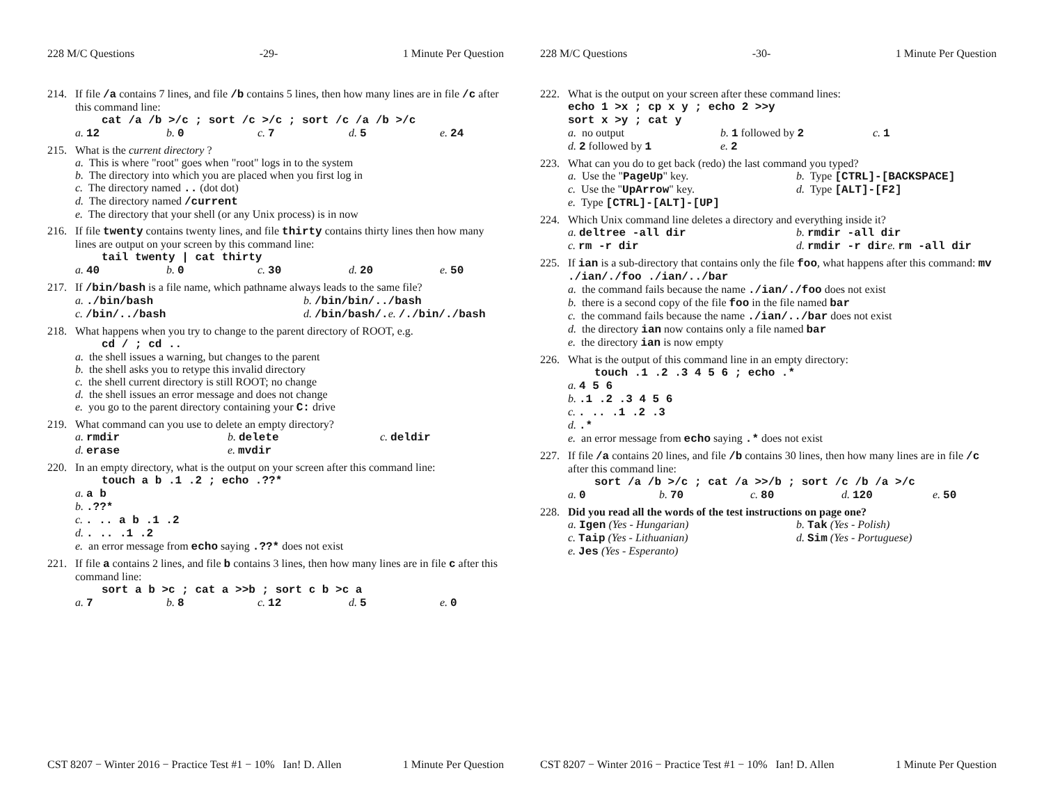228 M/C Questions -29- 1 Minute Per Question
214. If file /a contains 7 lines, and file /b contains 5 lines, then how many lines are in file /c after this command line:
cat /a /b >/c ; sort /c >/c ; sort /c /a /b >/c
a. 12 b. 0 c. 7 d. 5 e. 24
215. What is the current directory?
a. This is where "root" goes when "root" logs in to the system
b. The directory into which you are placed when you first log in
c. The directory named .. (dot dot)
d. The directory named /current
e. The directory that your shell (or any Unix process) is in now
216. If file twenty contains twenty lines, and file thirty contains thirty lines then how many lines are output on your screen by this command line:
tail twenty | cat thirty
a. 40 b. 0 c. 30 d. 20 e. 50
217. If /bin/bash is a file name, which pathname always leads to the same file?
a../bin/bash b. /bin/bin/../bash c. /bin/../bash d. /bin/bash/. e. /./bin/./bash
218. What happens when you try to change to the parent directory of ROOT, e.g.
cd / ; cd ..
a. the shell issues a warning, but changes to the parent
b. the shell asks you to retype this invalid directory
c. the shell current directory is still ROOT; no change
d. the shell issues an error message and does not change
e. you go to the parent directory containing your C: drive
219. What command can you use to delete an empty directory?
a. rmdir b. delete c. deldir d. erase e. mvdir
220. In an empty directory, what is the output on your screen after this command line:
touch a b .1 .2 ; echo .??*
a. a b
b..??*
c.. .. a b .1 .2
d.. .. .1 .2
e. an error message from echo saying .??* does not exist
221. If file a contains 2 lines, and file b contains 3 lines, then how many lines are in file c after this command line:
sort a b >c ; cat a >>b ; sort c b >c a
a. 7 b. 8 c. 12 d. 5 e. 0
CST 8207 − Winter 2016 − Practice Test #1 − 10% Ian! D. Allen 1 Minute Per Question
228 M/C Questions -30- 1 Minute Per Question
222. What is the output on your screen after these command lines:
echo 1 >x ; cp x y ; echo 2 >>y
sort x >y ; cat y
a. no output b. 1 followed by 2 c. 1 d. 2 followed by 1 e. 2
223. What can you do to get back (redo) the last command you typed?
a. Use the "PageUp" key. b. Type [CTRL]-[BACKSPACE] c. Use the "UpArrow" key. d. Type [ALT]-[F2] e. Type [CTRL]-[ALT]-[UP]
224. Which Unix command line deletes a directory and everything inside it?
a. deltree -all dir b. rmdir -all dir c. rm -r dir d. rmdir -r dir e. rm -all dir
225. If ian is a sub-directory that contains only the file foo, what happens after this command: mv ./ian/./foo ./ian/../bar
a. the command fails because the name ./ian/./foo does not exist
b. there is a second copy of the file foo in the file named bar
c. the command fails because the name ./ian/../bar does not exist
d. the directory ian now contains only a file named bar
e. the directory ian is now empty
226. What is the output of this command line in an empty directory:
touch .1 .2 .3 4 5 6 ; echo .*
a. 4 5 6
b..1 .2 .3 4 5 6
c.. .. .1 .2 .3
d..*
e. an error message from echo saying .* does not exist
227. If file /a contains 20 lines, and file /b contains 30 lines, then how many lines are in file /c after this command line:
sort /a /b >/c ; cat /a >>/b ; sort /c /b /a >/c
a. 0 b. 70 c. 80 d. 120 e. 50
228. Did you read all the words of the test instructions on page one?
a. Igen (Yes - Hungarian) b. Tak (Yes - Polish) c. Taip (Yes - Lithuanian) d. Sim (Yes - Portuguese) e. Jes (Yes - Esperanto)
CST 8207 − Winter 2016 − Practice Test #1 − 10% Ian! D. Allen 1 Minute Per Question